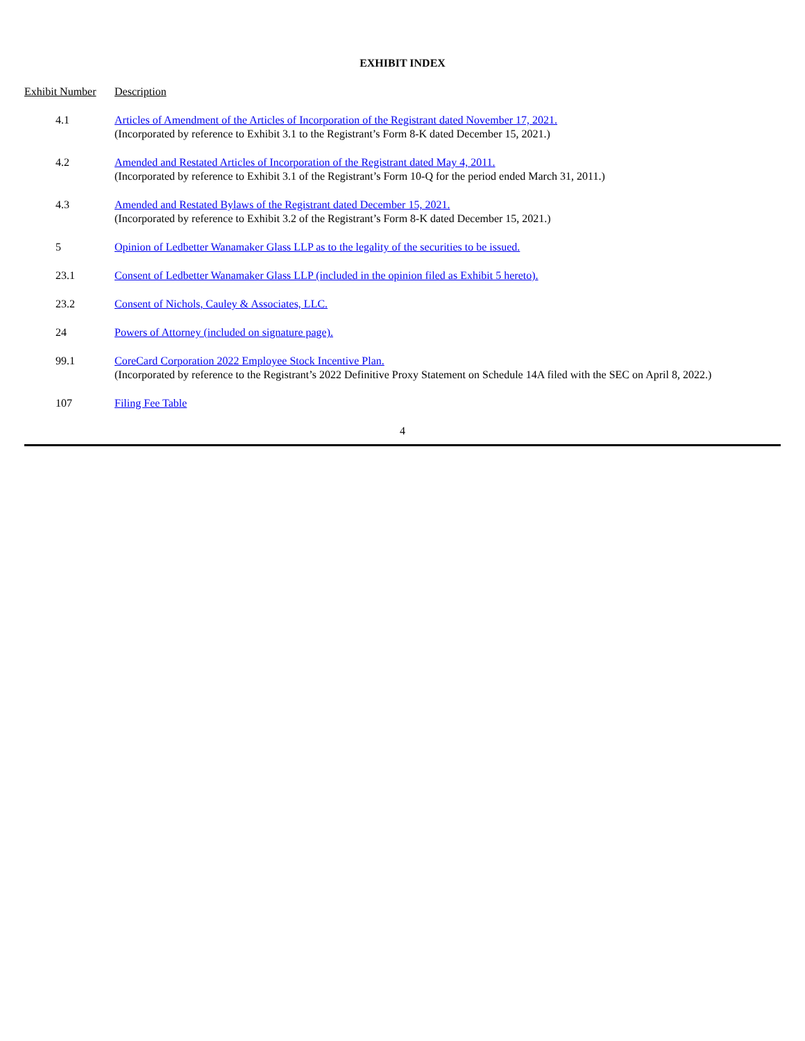EXHIBIT INDEX
| Exhibit Number | Description |
| --- | --- |
| 4.1 | Articles of Amendment of the Articles of Incorporation of the Registrant dated November 17, 2021. (Incorporated by reference to Exhibit 3.1 to the Registrant’s Form 8-K dated December 15, 2021.) |
| 4.2 | Amended and Restated Articles of Incorporation of the Registrant dated May 4, 2011. (Incorporated by reference to Exhibit 3.1 of the Registrant’s Form 10-Q for the period ended March 31, 2011.) |
| 4.3 | Amended and Restated Bylaws of the Registrant dated December 15, 2021. (Incorporated by reference to Exhibit 3.2 of the Registrant’s Form 8-K dated December 15, 2021.) |
| 5 | Opinion of Ledbetter Wanamaker Glass LLP as to the legality of the securities to be issued. |
| 23.1 | Consent of Ledbetter Wanamaker Glass LLP (included in the opinion filed as Exhibit 5 hereto). |
| 23.2 | Consent of Nichols, Cauley & Associates, LLC. |
| 24 | Powers of Attorney (included on signature page). |
| 99.1 | CoreCard Corporation 2022 Employee Stock Incentive Plan. (Incorporated by reference to the Registrant’s 2022 Definitive Proxy Statement on Schedule 14A filed with the SEC on April 8, 2022.) |
| 107 | Filing Fee Table |
4